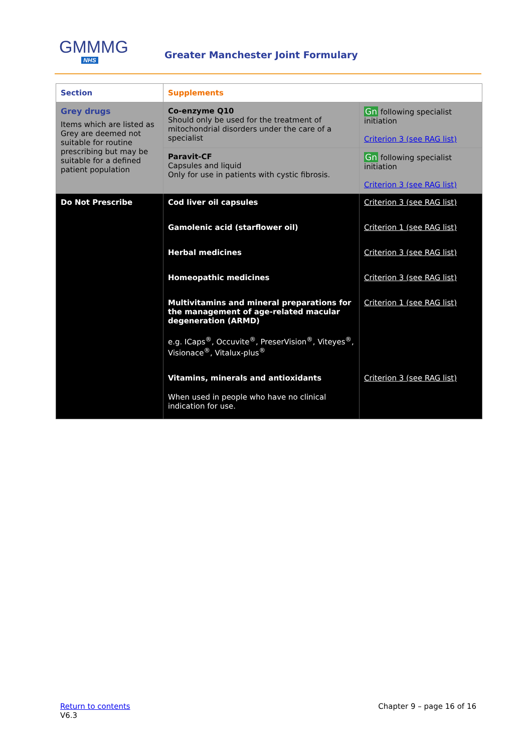GMMMG
NHS
Greater Manchester Joint Formulary
| Section | Supplements | |
| --- | --- | --- |
| Grey drugs Items which are listed as Grey are deemed not suitable for routine prescribing but may be suitable for a defined patient population | Co-enzyme Q10 Should only be used for the treatment of mitochondrial disorders under the care of a specialist | Gn following specialist initiation Criterion 3 (see RAG list) |
| | Paravit-CF Capsules and liquid Only for use in patients with cystic fibrosis. | Gn following specialist initiation Criterion 3 (see RAG list) |
| Do Not Prescribe | Cod liver oil capsules Gamolenic acid (starflower oil) Herbal medicines Homeopathic medicines Multivitamins and mineral preparations for the management of age-related macular degeneration (ARMD) e.g. ICaps<sup>®</sup>, Occuvite<sup>®</sup>, PreserVision<sup>®</sup>, Viteyes<sup>®</sup>, Visionace<sup>®</sup>, Vitalux-plus<sup>®</sup> Vitamins, minerals and antioxidants When used in people who have no clinical indication for use. | Criterion 3 (see RAG list) Criterion 1 (see RAG list) Criterion 3 (see RAG list) Criterion 3 (see RAG list) Criterion 1 (see RAG list) Criterion 3 (see RAG list) |
Return to contents
V6.3
Chapter 9 – page 16 of 16